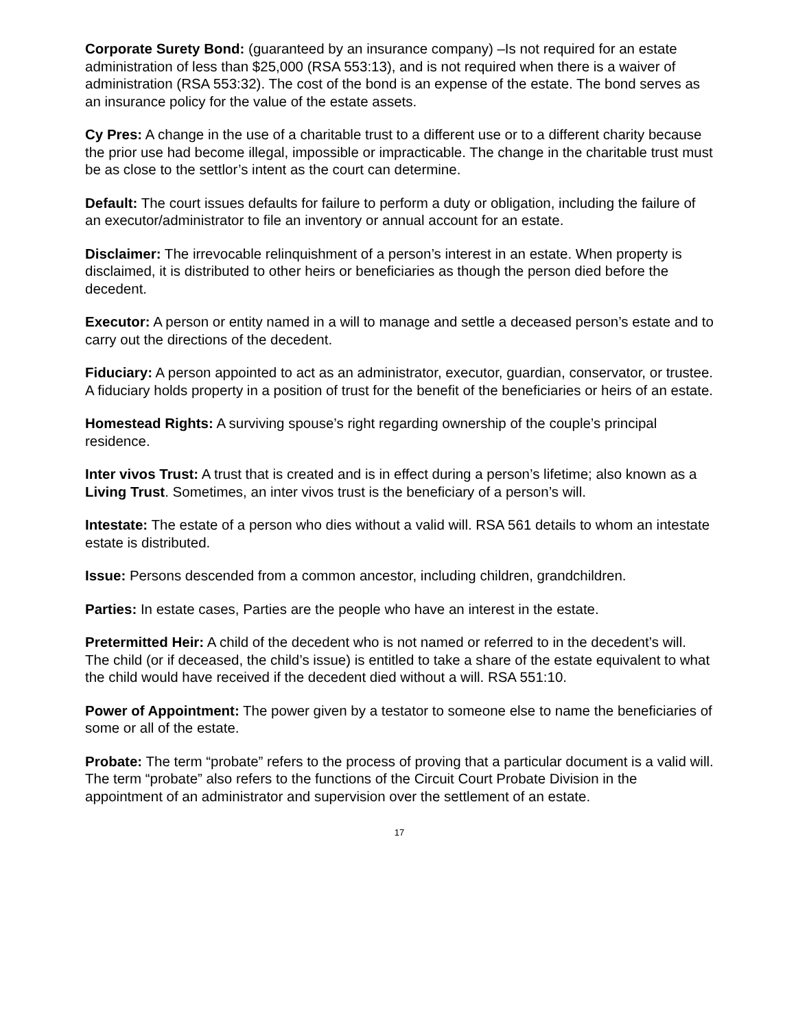Corporate Surety Bond: (guaranteed by an insurance company) –Is not required for an estate administration of less than $25,000 (RSA 553:13), and is not required when there is a waiver of administration (RSA 553:32). The cost of the bond is an expense of the estate. The bond serves as an insurance policy for the value of the estate assets.
Cy Pres: A change in the use of a charitable trust to a different use or to a different charity because the prior use had become illegal, impossible or impracticable. The change in the charitable trust must be as close to the settlor’s intent as the court can determine.
Default: The court issues defaults for failure to perform a duty or obligation, including the failure of an executor/administrator to file an inventory or annual account for an estate.
Disclaimer: The irrevocable relinquishment of a person’s interest in an estate. When property is disclaimed, it is distributed to other heirs or beneficiaries as though the person died before the decedent.
Executor: A person or entity named in a will to manage and settle a deceased person’s estate and to carry out the directions of the decedent.
Fiduciary: A person appointed to act as an administrator, executor, guardian, conservator, or trustee. A fiduciary holds property in a position of trust for the benefit of the beneficiaries or heirs of an estate.
Homestead Rights: A surviving spouse’s right regarding ownership of the couple’s principal residence.
Inter vivos Trust: A trust that is created and is in effect during a person’s lifetime; also known as a Living Trust. Sometimes, an inter vivos trust is the beneficiary of a person’s will.
Intestate: The estate of a person who dies without a valid will. RSA 561 details to whom an intestate estate is distributed.
Issue: Persons descended from a common ancestor, including children, grandchildren.
Parties: In estate cases, Parties are the people who have an interest in the estate.
Pretermitted Heir: A child of the decedent who is not named or referred to in the decedent’s will. The child (or if deceased, the child’s issue) is entitled to take a share of the estate equivalent to what the child would have received if the decedent died without a will. RSA 551:10.
Power of Appointment: The power given by a testator to someone else to name the beneficiaries of some or all of the estate.
Probate: The term “probate” refers to the process of proving that a particular document is a valid will. The term “probate” also refers to the functions of the Circuit Court Probate Division in the appointment of an administrator and supervision over the settlement of an estate.
17